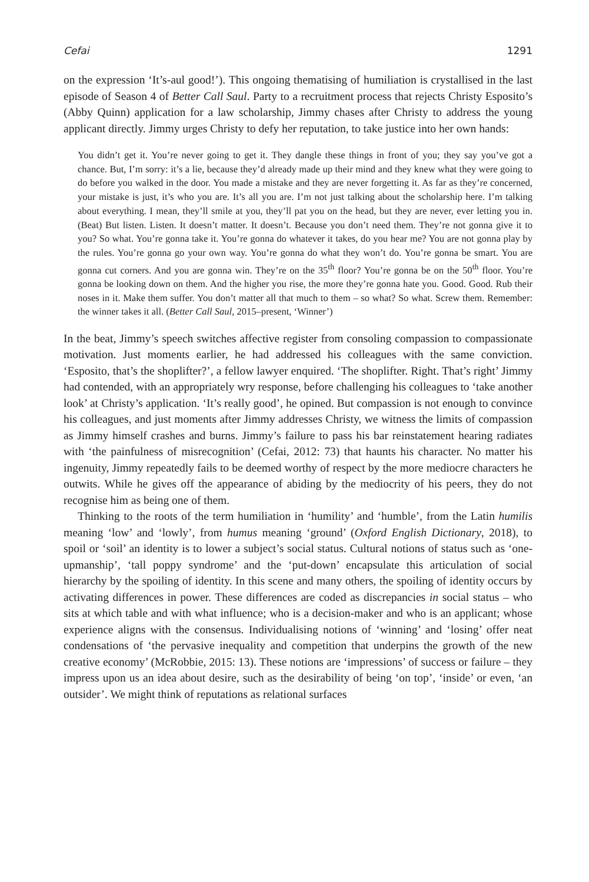Cefai 1291
on the expression ‘It’s-aul good!’). This ongoing thematising of humiliation is crystallised in the last episode of Season 4 of Better Call Saul. Party to a recruitment process that rejects Christy Esposito’s (Abby Quinn) application for a law scholarship, Jimmy chases after Christy to address the young applicant directly. Jimmy urges Christy to defy her reputation, to take justice into her own hands:
You didn’t get it. You’re never going to get it. They dangle these things in front of you; they say you’ve got a chance. But, I’m sorry: it’s a lie, because they’d already made up their mind and they knew what they were going to do before you walked in the door. You made a mistake and they are never forgetting it. As far as they’re concerned, your mistake is just, it’s who you are. It’s all you are. I’m not just talking about the scholarship here. I’m talking about everything. I mean, they’ll smile at you, they’ll pat you on the head, but they are never, ever letting you in. (Beat) But listen. Listen. It doesn’t matter. It doesn’t. Because you don’t need them. They’re not gonna give it to you? So what. You’re gonna take it. You’re gonna do whatever it takes, do you hear me? You are not gonna play by the rules. You’re gonna go your own way. You’re gonna do what they won’t do. You’re gonna be smart. You are gonna cut corners. And you are gonna win. They’re on the 35<sup>th</sup> floor? You’re gonna be on the 50<sup>th</sup> floor. You’re gonna be looking down on them. And the higher you rise, the more they’re gonna hate you. Good. Good. Rub their noses in it. Make them suffer. You don’t matter all that much to them – so what? So what. Screw them. Remember: the winner takes it all. (Better Call Saul, 2015–present, ‘Winner’)
In the beat, Jimmy’s speech switches affective register from consoling compassion to compassionate motivation. Just moments earlier, he had addressed his colleagues with the same conviction. ‘Esposito, that’s the shoplifter?’, a fellow lawyer enquired. ‘The shoplifter. Right. That’s right’ Jimmy had contended, with an appropriately wry response, before challenging his colleagues to ‘take another look’ at Christy’s application. ‘It’s really good’, he opined. But compassion is not enough to convince his colleagues, and just moments after Jimmy addresses Christy, we witness the limits of compassion as Jimmy himself crashes and burns. Jimmy’s failure to pass his bar reinstatement hearing radiates with ‘the painfulness of misrecognition’ (Cefai, 2012: 73) that haunts his character. No matter his ingenuity, Jimmy repeatedly fails to be deemed worthy of respect by the more mediocre characters he outwits. While he gives off the appearance of abiding by the mediocrity of his peers, they do not recognise him as being one of them.
Thinking to the roots of the term humiliation in ‘humility’ and ‘humble’, from the Latin humilis meaning ‘low’ and ‘lowly’, from humus meaning ‘ground’ (Oxford English Dictionary, 2018), to spoil or ‘soil’ an identity is to lower a subject’s social status. Cultural notions of status such as ‘one-upmanship’, ‘tall poppy syndrome’ and the ‘put-down’ encapsulate this articulation of social hierarchy by the spoiling of identity. In this scene and many others, the spoiling of identity occurs by activating differences in power. These differences are coded as discrepancies in social status – who sits at which table and with what influence; who is a decision-maker and who is an applicant; whose experience aligns with the consensus. Individualising notions of ‘winning’ and ‘losing’ offer neat condensations of ‘the pervasive inequality and competition that underpins the growth of the new creative economy’ (McRobbie, 2015: 13). These notions are ‘impressions’ of success or failure – they impress upon us an idea about desire, such as the desirability of being ‘on top’, ‘inside’ or even, ‘an outsider’. We might think of reputations as relational surfaces